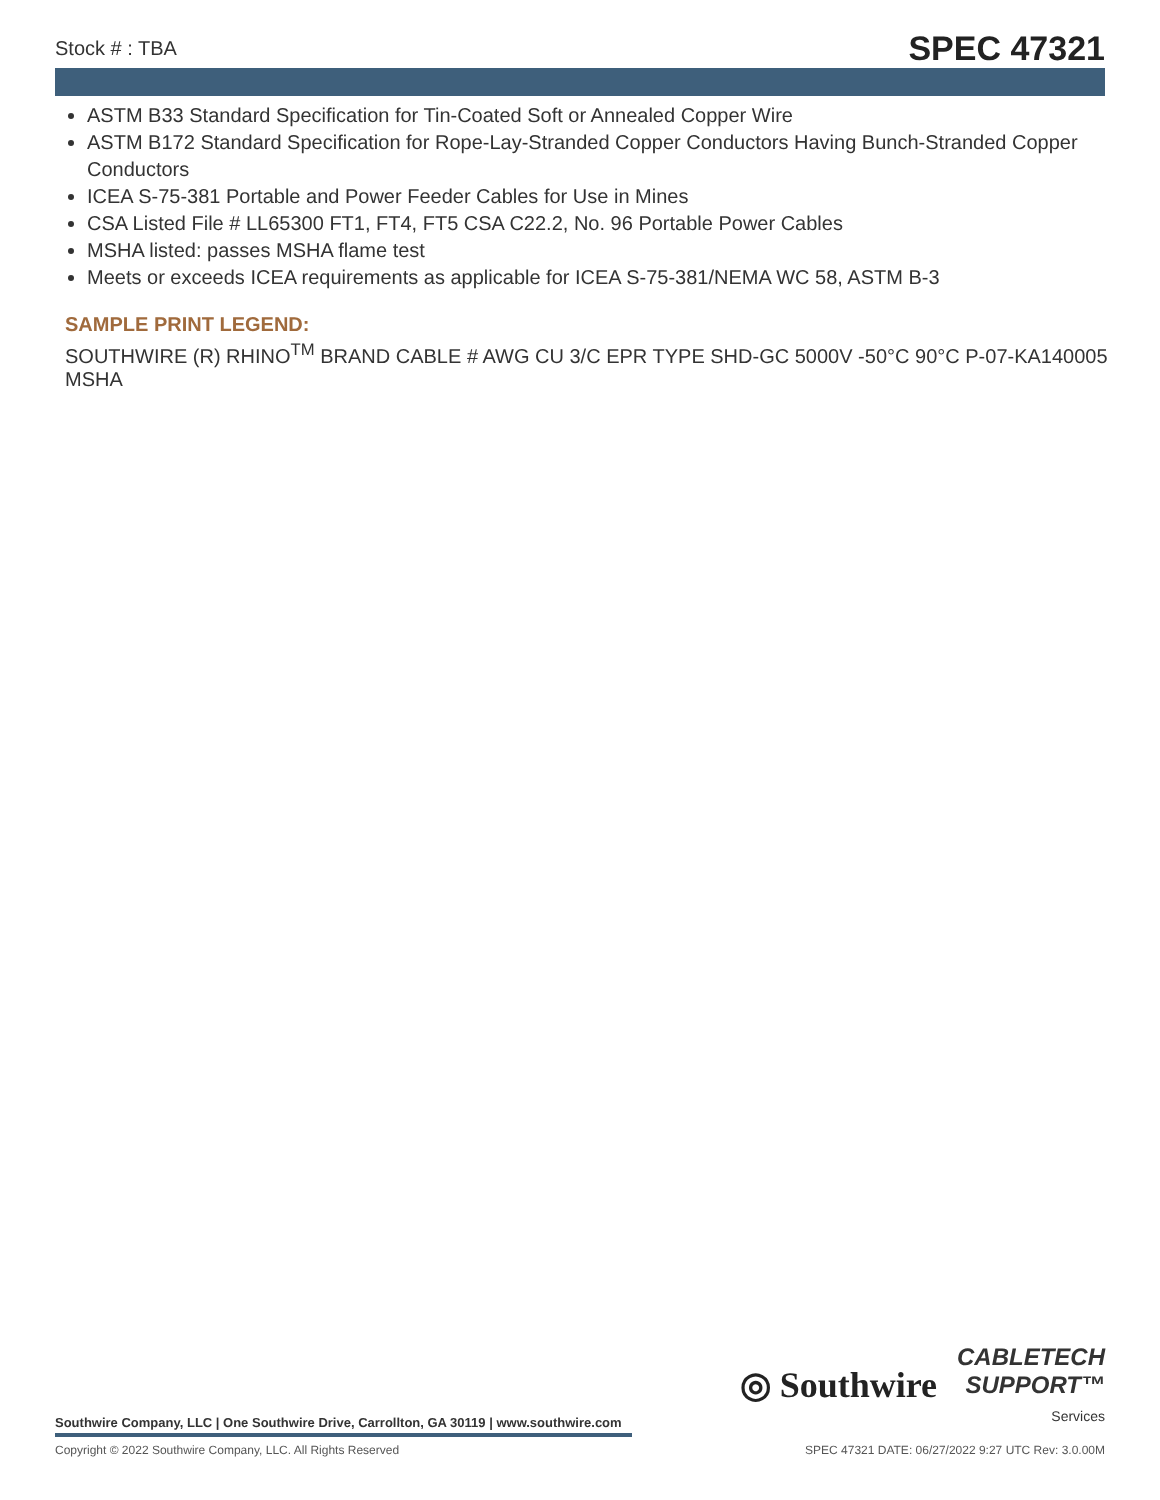Stock # : TBA SPEC 47321
ASTM B33 Standard Specification for Tin-Coated Soft or Annealed Copper Wire
ASTM B172 Standard Specification for Rope-Lay-Stranded Copper Conductors Having Bunch-Stranded Copper Conductors
ICEA S-75-381 Portable and Power Feeder Cables for Use in Mines
CSA Listed File # LL65300 FT1, FT4, FT5 CSA C22.2, No. 96 Portable Power Cables
MSHA listed: passes MSHA flame test
Meets or exceeds ICEA requirements as applicable for ICEA S-75-381/NEMA WC 58, ASTM B-3
SAMPLE PRINT LEGEND:
SOUTHWIRE (R) RHINO<sup>TM</sup> BRAND CABLE # AWG CU 3/C EPR TYPE SHD-GC 5000V -50°C 90°C P-07-KA140005 MSHA
◎ Southwire
CABLETECH
SUPPORT™
Services
Southwire Company, LLC | One Southwire Drive, Carrollton, GA 30119 | www.southwire.com
Copyright © 2022 Southwire Company, LLC. All Rights Reserved SPEC 47321 DATE: 06/27/2022 9:27 UTC Rev: 3.0.00M